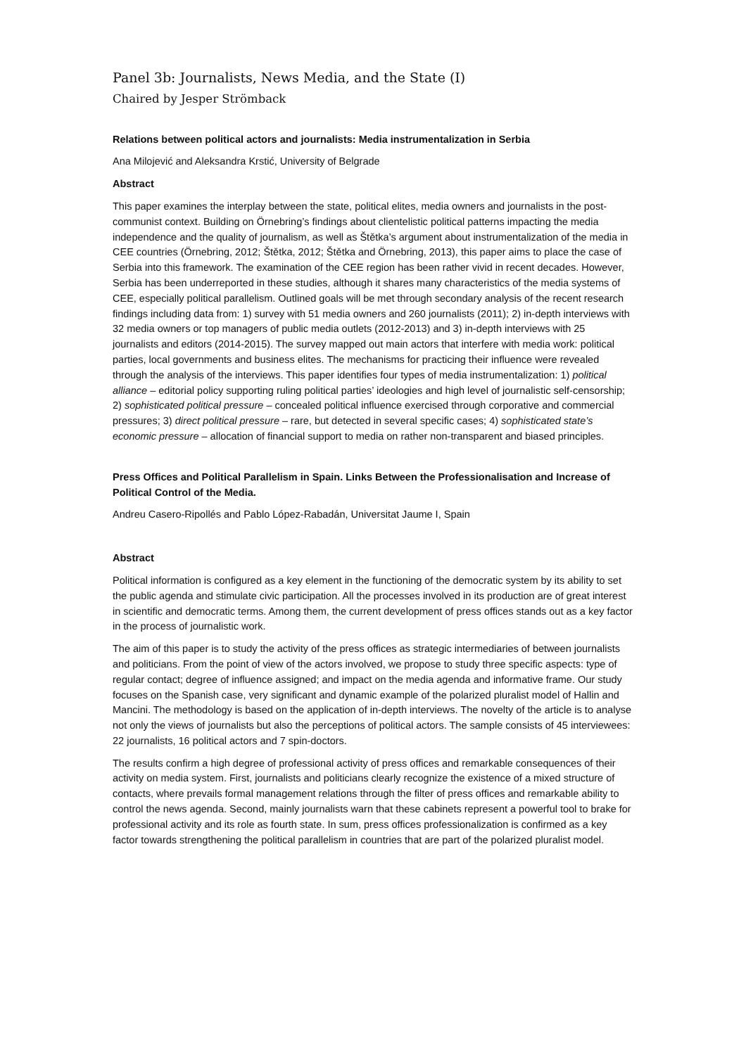Panel 3b: Journalists, News Media, and the State (I)
Chaired by Jesper Strömback
Relations between political actors and journalists: Media instrumentalization in Serbia
Ana Milojević and Aleksandra Krstić, University of Belgrade
Abstract
This paper examines the interplay between the state, political elites, media owners and journalists in the post-communist context. Building on Örnebring’s findings about clientelistic political patterns impacting the media independence and the quality of journalism, as well as Štětka’s argument about instrumentalization of the media in CEE countries (Örnebring, 2012; Štětka, 2012; Štětka and Örnebring, 2013), this paper aims to place the case of Serbia into this framework. The examination of the CEE region has been rather vivid in recent decades. However, Serbia has been underreported in these studies, although it shares many characteristics of the media systems of CEE, especially political parallelism. Outlined goals will be met through secondary analysis of the recent research findings including data from: 1) survey with 51 media owners and 260 journalists (2011); 2) in-depth interviews with 32 media owners or top managers of public media outlets (2012-2013) and 3) in-depth interviews with 25 journalists and editors (2014-2015). The survey mapped out main actors that interfere with media work: political parties, local governments and business elites. The mechanisms for practicing their influence were revealed through the analysis of the interviews. This paper identifies four types of media instrumentalization: 1) political alliance – editorial policy supporting ruling political parties’ ideologies and high level of journalistic self-censorship; 2) sophisticated political pressure – concealed political influence exercised through corporative and commercial pressures; 3) direct political pressure – rare, but detected in several specific cases; 4) sophisticated state’s economic pressure – allocation of financial support to media on rather non-transparent and biased principles.
Press Offices and Political Parallelism in Spain. Links Between the Professionalisation and Increase of Political Control of the Media.
Andreu Casero-Ripollés and Pablo López-Rabadán, Universitat Jaume I, Spain
Abstract
Political information is configured as a key element in the functioning of the democratic system by its ability to set the public agenda and stimulate civic participation. All the processes involved in its production are of great interest in scientific and democratic terms. Among them, the current development of press offices stands out as a key factor in the process of journalistic work.
The aim of this paper is to study the activity of the press offices as strategic intermediaries of between journalists and politicians. From the point of view of the actors involved, we propose to study three specific aspects: type of regular contact; degree of influence assigned; and impact on the media agenda and informative frame. Our study focuses on the Spanish case, very significant and dynamic example of the polarized pluralist model of Hallin and Mancini. The methodology is based on the application of in-depth interviews. The novelty of the article is to analyse not only the views of journalists but also the perceptions of political actors. The sample consists of 45 interviewees: 22 journalists, 16 political actors and 7 spin-doctors.
The results confirm a high degree of professional activity of press offices and remarkable consequences of their activity on media system. First, journalists and politicians clearly recognize the existence of a mixed structure of contacts, where prevails formal management relations through the filter of press offices and remarkable ability to control the news agenda. Second, mainly journalists warn that these cabinets represent a powerful tool to brake for professional activity and its role as fourth state. In sum, press offices professionalization is confirmed as a key factor towards strengthening the political parallelism in countries that are part of the polarized pluralist model.